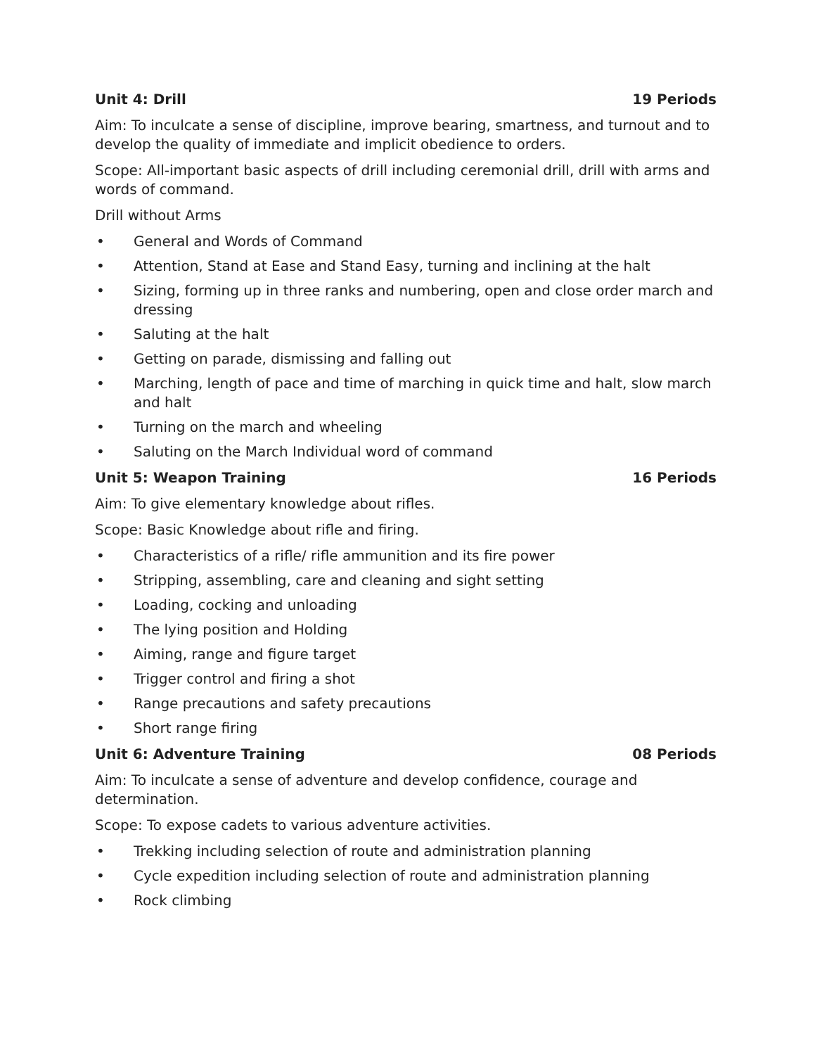Unit 4: Drill 19 Periods
Aim: To inculcate a sense of discipline, improve bearing, smartness, and turnout and to develop the quality of immediate and implicit obedience to orders.
Scope: All-important basic aspects of drill including ceremonial drill, drill with arms and words of command.
Drill without Arms
• General and Words of Command
• Attention, Stand at Ease and Stand Easy, turning and inclining at the halt
• Sizing, forming up in three ranks and numbering, open and close order march and dressing
• Saluting at the halt
• Getting on parade, dismissing and falling out
• Marching, length of pace and time of marching in quick time and halt, slow march and halt
• Turning on the march and wheeling
• Saluting on the March Individual word of command
Unit 5: Weapon Training 16 Periods
Aim: To give elementary knowledge about rifles.
Scope: Basic Knowledge about rifle and firing.
• Characteristics of a rifle/ rifle ammunition and its fire power
• Stripping, assembling, care and cleaning and sight setting
• Loading, cocking and unloading
• The lying position and Holding
• Aiming, range and figure target
• Trigger control and firing a shot
• Range precautions and safety precautions
• Short range firing
Unit 6: Adventure Training 08 Periods
Aim: To inculcate a sense of adventure and develop confidence, courage and determination.
Scope: To expose cadets to various adventure activities.
• Trekking including selection of route and administration planning
• Cycle expedition including selection of route and administration planning
• Rock climbing